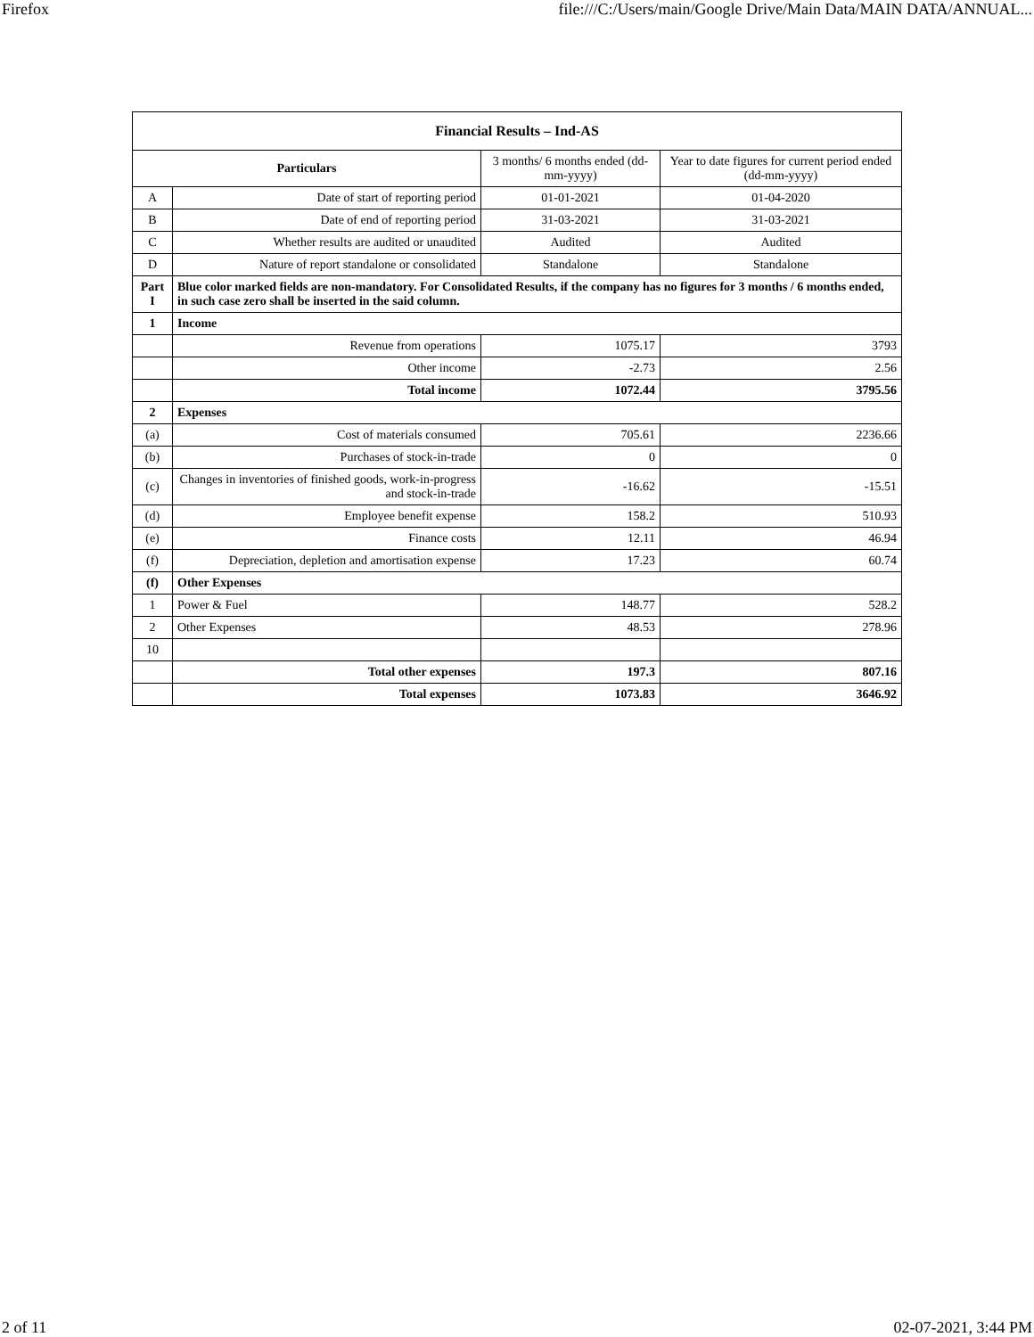Firefox file:///C:/Users/main/Google Drive/Main Data/MAIN DATA/ANNUAL...
| Financial Results – Ind-AS | | | |
| --- | --- | --- | --- |
| Particulars | | 3 months/ 6 months ended (dd-mm-yyyy) | Year to date figures for current period ended (dd-mm-yyyy) |
| A | Date of start of reporting period | 01-01-2021 | 01-04-2020 |
| B | Date of end of reporting period | 31-03-2021 | 31-03-2021 |
| C | Whether results are audited or unaudited | Audited | Audited |
| D | Nature of report standalone or consolidated | Standalone | Standalone |
| Part I | Blue color marked fields are non-mandatory. For Consolidated Results, if the company has no figures for 3 months / 6 months ended, in such case zero shall be inserted in the said column. | | |
| 1 | Income | | |
| | Revenue from operations | 1075.17 | 3793 |
| | Other income | -2.73 | 2.56 |
| | Total income | 1072.44 | 3795.56 |
| 2 | Expenses | | |
| (a) | Cost of materials consumed | 705.61 | 2236.66 |
| (b) | Purchases of stock-in-trade | 0 | 0 |
| (c) | Changes in inventories of finished goods, work-in-progress and stock-in-trade | -16.62 | -15.51 |
| (d) | Employee benefit expense | 158.2 | 510.93 |
| (e) | Finance costs | 12.11 | 46.94 |
| (f) | Depreciation, depletion and amortisation expense | 17.23 | 60.74 |
| (f) | Other Expenses | | |
| 1 | Power & Fuel | 148.77 | 528.2 |
| 2 | Other Expenses | 48.53 | 278.96 |
| 10 | | | |
| | Total other expenses | 197.3 | 807.16 |
| | Total expenses | 1073.83 | 3646.92 |
2 of 11 02-07-2021, 3:44 PM